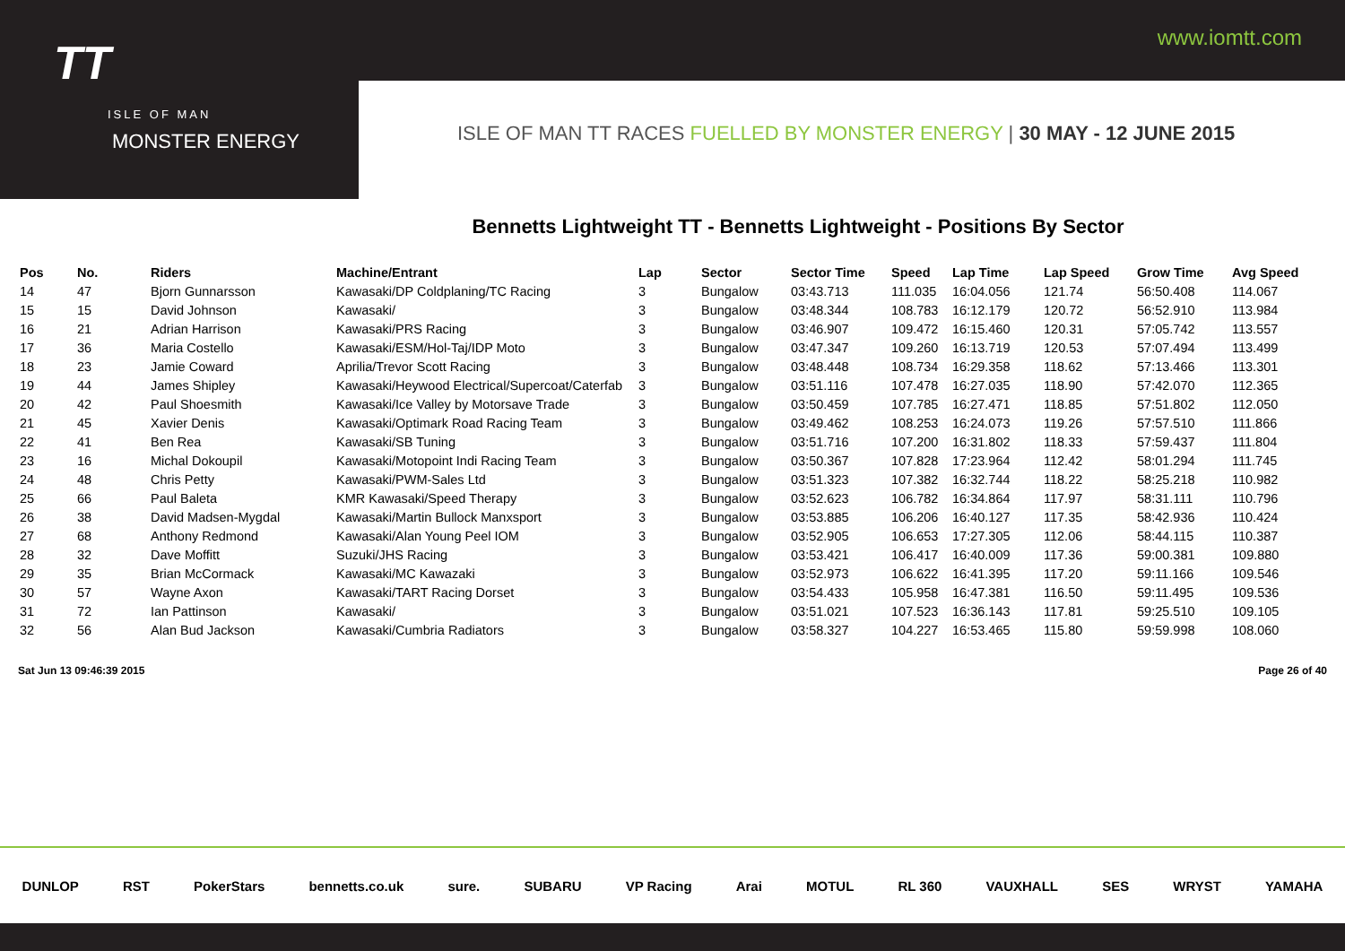TT
ISLE OF MAN
MONSTER ENERGY
www.iomtt.com
ISLE OF MAN TT RACES FUELLED BY MONSTER ENERGY | 30 MAY - 12 JUNE 2015
Bennetts Lightweight TT - Bennetts Lightweight - Positions By Sector
| Pos | No. | Riders | Machine/Entrant | Lap | Sector | Sector Time | Speed | Lap Time | Lap Speed | Grow Time | Avg Speed |
| --- | --- | --- | --- | --- | --- | --- | --- | --- | --- | --- | --- |
| 14 | 47 | Bjorn Gunnarsson | Kawasaki/DP Coldplaning/TC Racing | 3 | Bungalow | 03:43.713 | 111.035 | 16:04.056 | 121.74 | 56:50.408 | 114.067 |
| 15 | 15 | David Johnson | Kawasaki/ | 3 | Bungalow | 03:48.344 | 108.783 | 16:12.179 | 120.72 | 56:52.910 | 113.984 |
| 16 | 21 | Adrian Harrison | Kawasaki/PRS Racing | 3 | Bungalow | 03:46.907 | 109.472 | 16:15.460 | 120.31 | 57:05.742 | 113.557 |
| 17 | 36 | Maria Costello | Kawasaki/ESM/Hol-Taj/IDP Moto | 3 | Bungalow | 03:47.347 | 109.260 | 16:13.719 | 120.53 | 57:07.494 | 113.499 |
| 18 | 23 | Jamie Coward | Aprilia/Trevor Scott Racing | 3 | Bungalow | 03:48.448 | 108.734 | 16:29.358 | 118.62 | 57:13.466 | 113.301 |
| 19 | 44 | James Shipley | Kawasaki/Heywood Electrical/Supercoat/Caterfab | 3 | Bungalow | 03:51.116 | 107.478 | 16:27.035 | 118.90 | 57:42.070 | 112.365 |
| 20 | 42 | Paul Shoesmith | Kawasaki/Ice Valley by Motorsave Trade | 3 | Bungalow | 03:50.459 | 107.785 | 16:27.471 | 118.85 | 57:51.802 | 112.050 |
| 21 | 45 | Xavier Denis | Kawasaki/Optimark Road Racing Team | 3 | Bungalow | 03:49.462 | 108.253 | 16:24.073 | 119.26 | 57:57.510 | 111.866 |
| 22 | 41 | Ben Rea | Kawasaki/SB Tuning | 3 | Bungalow | 03:51.716 | 107.200 | 16:31.802 | 118.33 | 57:59.437 | 111.804 |
| 23 | 16 | Michal Dokoupil | Kawasaki/Motopoint Indi Racing Team | 3 | Bungalow | 03:50.367 | 107.828 | 17:23.964 | 112.42 | 58:01.294 | 111.745 |
| 24 | 48 | Chris Petty | Kawasaki/PWM-Sales Ltd | 3 | Bungalow | 03:51.323 | 107.382 | 16:32.744 | 118.22 | 58:25.218 | 110.982 |
| 25 | 66 | Paul Baleta | KMR Kawasaki/Speed Therapy | 3 | Bungalow | 03:52.623 | 106.782 | 16:34.864 | 117.97 | 58:31.111 | 110.796 |
| 26 | 38 | David Madsen-Mygdal | Kawasaki/Martin Bullock Manxsport | 3 | Bungalow | 03:53.885 | 106.206 | 16:40.127 | 117.35 | 58:42.936 | 110.424 |
| 27 | 68 | Anthony Redmond | Kawasaki/Alan Young Peel IOM | 3 | Bungalow | 03:52.905 | 106.653 | 17:27.305 | 112.06 | 58:44.115 | 110.387 |
| 28 | 32 | Dave Moffitt | Suzuki/JHS Racing | 3 | Bungalow | 03:53.421 | 106.417 | 16:40.009 | 117.36 | 59:00.381 | 109.880 |
| 29 | 35 | Brian McCormack | Kawasaki/MC Kawazaki | 3 | Bungalow | 03:52.973 | 106.622 | 16:41.395 | 117.20 | 59:11.166 | 109.546 |
| 30 | 57 | Wayne Axon | Kawasaki/TART Racing Dorset | 3 | Bungalow | 03:54.433 | 105.958 | 16:47.381 | 116.50 | 59:11.495 | 109.536 |
| 31 | 72 | Ian Pattinson | Kawasaki/ | 3 | Bungalow | 03:51.021 | 107.523 | 16:36.143 | 117.81 | 59:25.510 | 109.105 |
| 32 | 56 | Alan Bud Jackson | Kawasaki/Cumbria Radiators | 3 | Bungalow | 03:58.327 | 104.227 | 16:53.465 | 115.80 | 59:59.998 | 108.060 |
Sat Jun 13 09:46:39 2015 Page 26 of 40
DUNLOP RST PokerStars bennetts.co.uk sure. SUBARU VP Racing Arai MOTUL RL 360 VAUXHALL SES WRYST YAMAHA